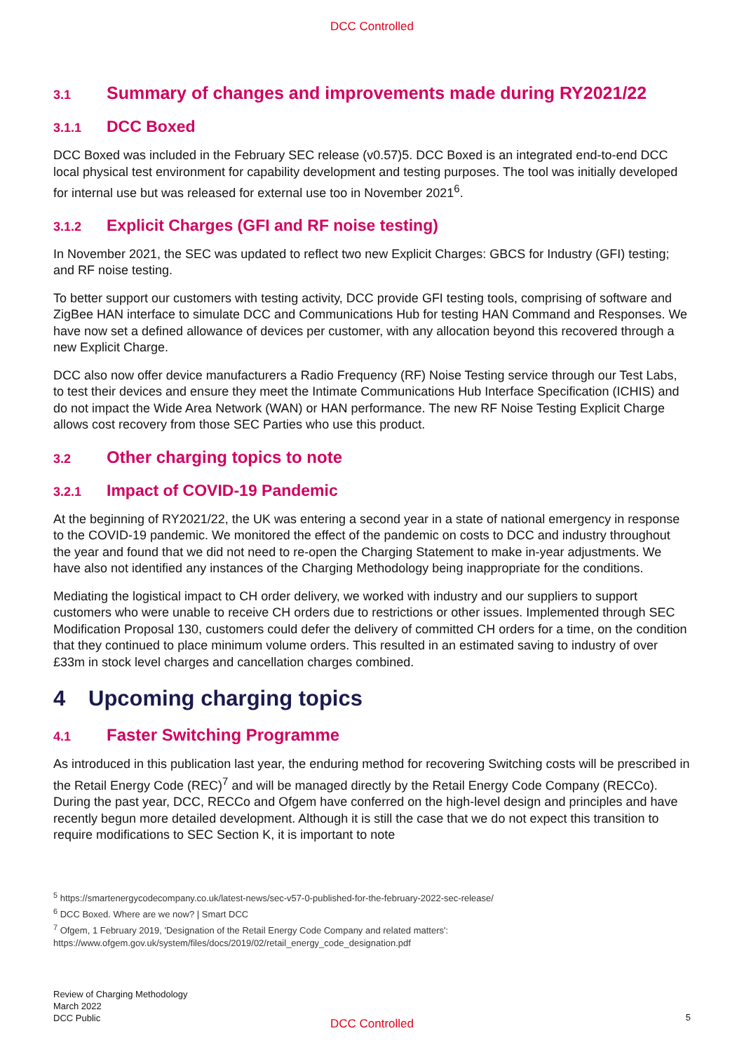DCC Controlled
3.1 Summary of changes and improvements made during RY2021/22
3.1.1 DCC Boxed
DCC Boxed was included in the February SEC release (v0.57)5. DCC Boxed is an integrated end-to-end DCC local physical test environment for capability development and testing purposes. The tool was initially developed for internal use but was released for external use too in November 2021<sup>6</sup>.
3.1.2 Explicit Charges (GFI and RF noise testing)
In November 2021, the SEC was updated to reflect two new Explicit Charges: GBCS for Industry (GFI) testing; and RF noise testing.
To better support our customers with testing activity, DCC provide GFI testing tools, comprising of software and ZigBee HAN interface to simulate DCC and Communications Hub for testing HAN Command and Responses. We have now set a defined allowance of devices per customer, with any allocation beyond this recovered through a new Explicit Charge.
DCC also now offer device manufacturers a Radio Frequency (RF) Noise Testing service through our Test Labs, to test their devices and ensure they meet the Intimate Communications Hub Interface Specification (ICHIS) and do not impact the Wide Area Network (WAN) or HAN performance. The new RF Noise Testing Explicit Charge allows cost recovery from those SEC Parties who use this product.
3.2 Other charging topics to note
3.2.1 Impact of COVID-19 Pandemic
At the beginning of RY2021/22, the UK was entering a second year in a state of national emergency in response to the COVID-19 pandemic. We monitored the effect of the pandemic on costs to DCC and industry throughout the year and found that we did not need to re-open the Charging Statement to make in-year adjustments. We have also not identified any instances of the Charging Methodology being inappropriate for the conditions.
Mediating the logistical impact to CH order delivery, we worked with industry and our suppliers to support customers who were unable to receive CH orders due to restrictions or other issues. Implemented through SEC Modification Proposal 130, customers could defer the delivery of committed CH orders for a time, on the condition that they continued to place minimum volume orders. This resulted in an estimated saving to industry of over £33m in stock level charges and cancellation charges combined.
4 Upcoming charging topics
4.1 Faster Switching Programme
As introduced in this publication last year, the enduring method for recovering Switching costs will be prescribed in the Retail Energy Code (REC)<sup>7</sup> and will be managed directly by the Retail Energy Code Company (RECCo). During the past year, DCC, RECCo and Ofgem have conferred on the high-level design and principles and have recently begun more detailed development. Although it is still the case that we do not expect this transition to require modifications to SEC Section K, it is important to note
<sup>5</sup> https://smartenergycodecompany.co.uk/latest-news/sec-v57-0-published-for-the-february-2022-sec-release/
<sup>6</sup> DCC Boxed. Where are we now? | Smart DCC
<sup>7</sup> Ofgem, 1 February 2019, 'Designation of the Retail Energy Code Company and related matters':
https://www.ofgem.gov.uk/system/files/docs/2019/02/retail_energy_code_designation.pdf
Review of Charging Methodology
March 2022
DCC Public
DCC Controlled 5